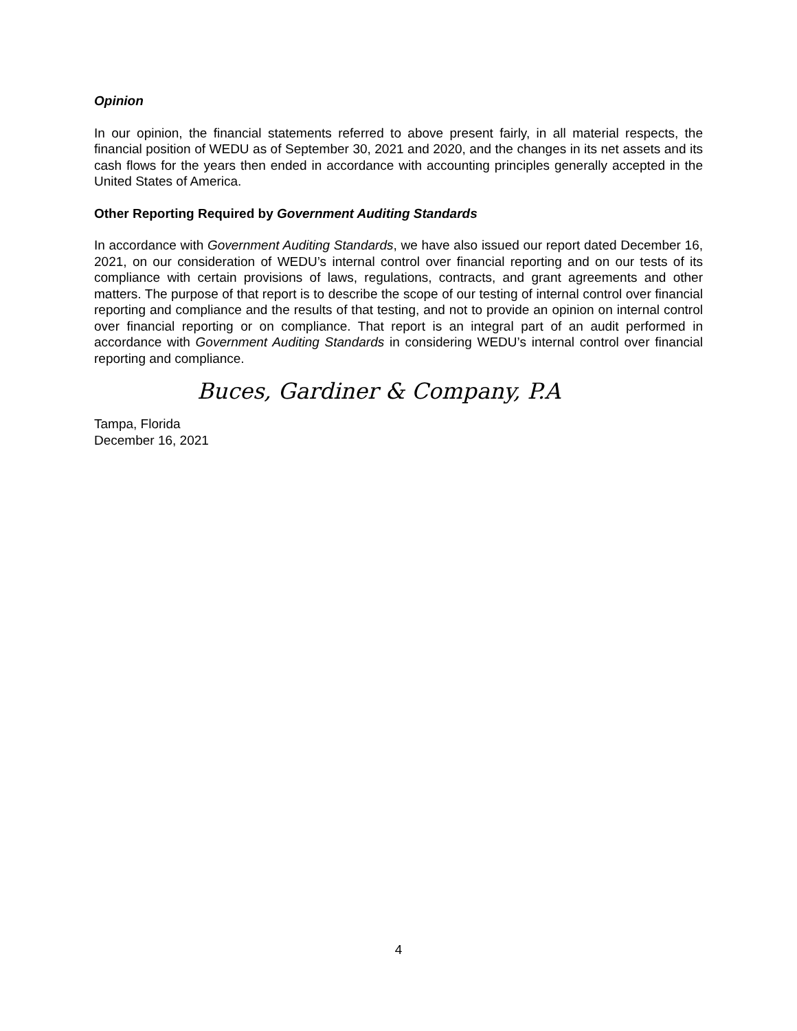Opinion
In our opinion, the financial statements referred to above present fairly, in all material respects, the financial position of WEDU as of September 30, 2021 and 2020, and the changes in its net assets and its cash flows for the years then ended in accordance with accounting principles generally accepted in the United States of America.
Other Reporting Required by Government Auditing Standards
In accordance with Government Auditing Standards, we have also issued our report dated December 16, 2021, on our consideration of WEDU’s internal control over financial reporting and on our tests of its compliance with certain provisions of laws, regulations, contracts, and grant agreements and other matters. The purpose of that report is to describe the scope of our testing of internal control over financial reporting and compliance and the results of that testing, and not to provide an opinion on internal control over financial reporting or on compliance. That report is an integral part of an audit performed in accordance with Government Auditing Standards in considering WEDU’s internal control over financial reporting and compliance.
Buces, Gardiner & Company, P.A
Tampa, Florida
December 16, 2021
4